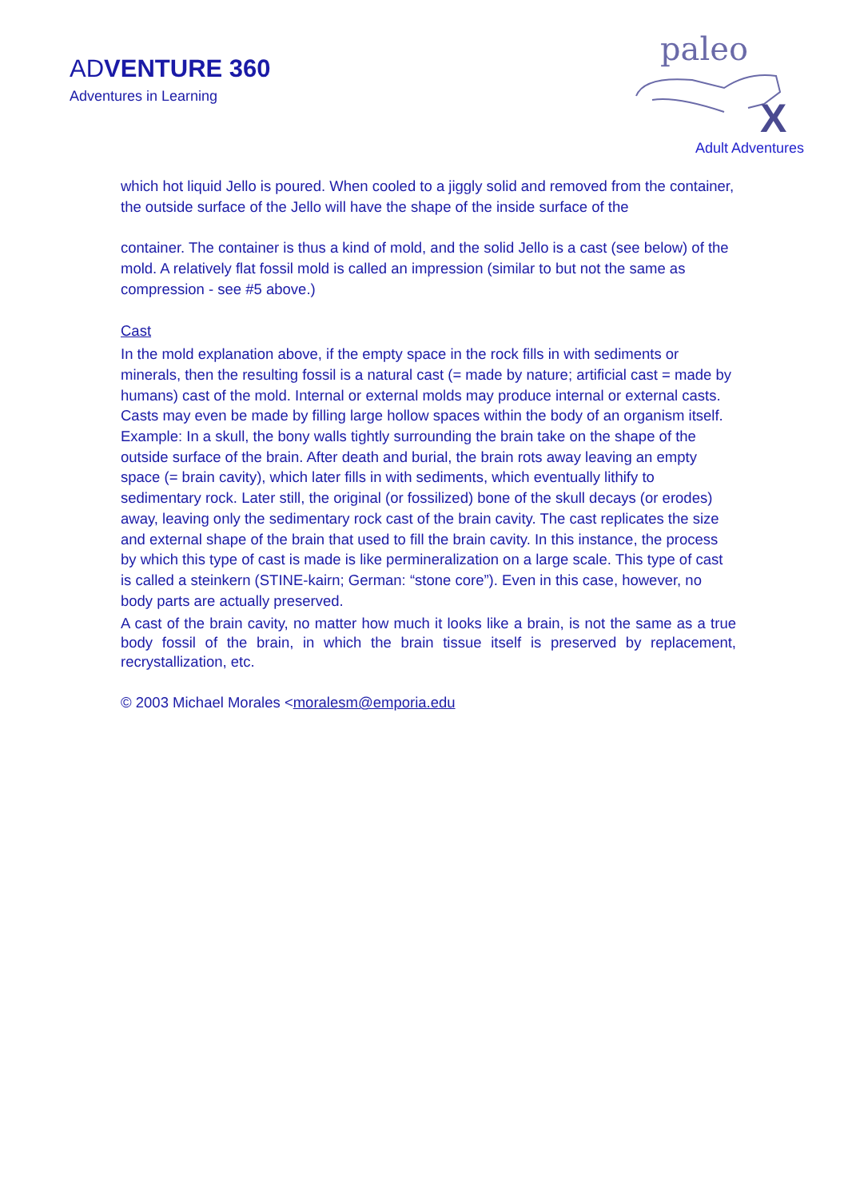ADVENTURE 360
Adventures in Learning
paleo
X
Adult Adventures
which hot liquid Jello is poured. When cooled to a jiggly solid and removed from the container, the outside surface of the Jello will have the shape of the inside surface of the
container. The container is thus a kind of mold, and the solid Jello is a cast (see below) of the mold. A relatively flat fossil mold is called an impression (similar to but not the same as compression - see #5 above.)
Cast
In the mold explanation above, if the empty space in the rock fills in with sediments or minerals, then the resulting fossil is a natural cast (= made by nature; artificial cast = made by humans) cast of the mold. Internal or external molds may produce internal or external casts. Casts may even be made by filling large hollow spaces within the body of an organism itself. Example: In a skull, the bony walls tightly surrounding the brain take on the shape of the outside surface of the brain. After death and burial, the brain rots away leaving an empty space (= brain cavity), which later fills in with sediments, which eventually lithify to sedimentary rock. Later still, the original (or fossilized) bone of the skull decays (or erodes) away, leaving only the sedimentary rock cast of the brain cavity. The cast replicates the size and external shape of the brain that used to fill the brain cavity. In this instance, the process by which this type of cast is made is like permineralization on a large scale. This type of cast is called a steinkern (STINE-kairn; German: “stone core”). Even in this case, however, no body parts are actually preserved.
A cast of the brain cavity, no matter how much it looks like a brain, is not the same as a true body fossil of the brain, in which the brain tissue itself is preserved by replacement, recrystallization, etc.
© 2003 Michael Morales <moralesm@emporia.edu